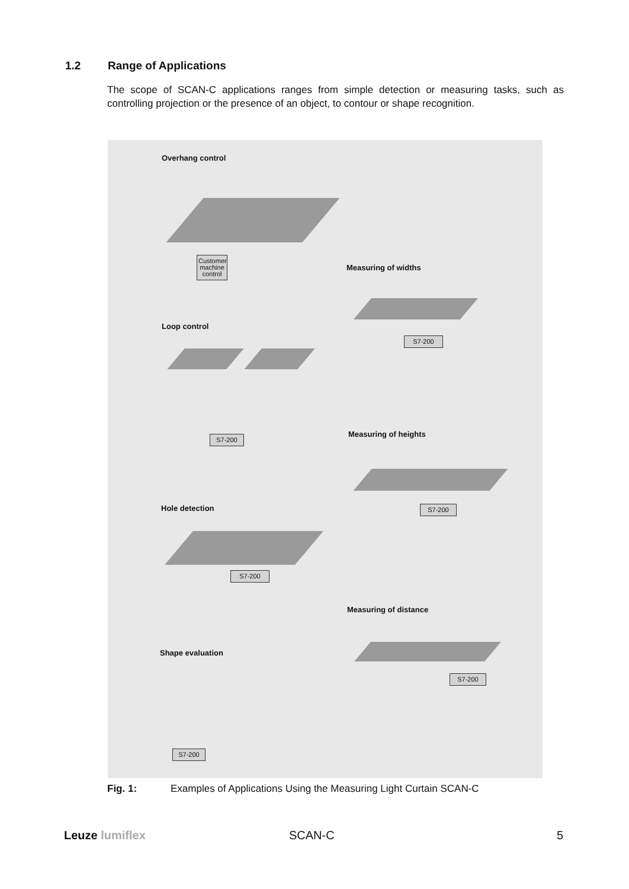1.2 Range of Applications
The scope of SCAN-C applications ranges from simple detection or measuring tasks, such as controlling projection or the presence of an object, to contour or shape recognition.
Overhang control
Customer machine control
Measuring of widths
S7-200
Loop control
S7-200 Measuring of heights
S7-200
Hole detection
S7-200
Measuring of distance
S7-200
Shape evaluation
S7-200
Fig. 1: Examples of Applications Using the Measuring Light Curtain SCAN-C
Leuze lumiflex SCAN-C 5